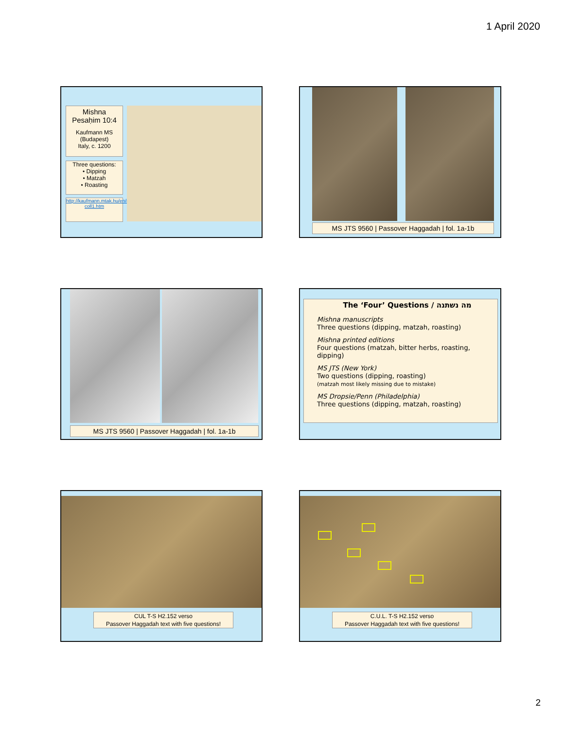1 April 2020
Mishna
Pesaḥim 10:4
Kaufmann MS
(Budapest)
Italy, c. 1200
Three questions:
• Dipping
• Matzah
• Roasting
http://kaufmann.mtak.hu/en/ms50/ms50-coll1.htm
MS JTS 9560 | Passover Haggadah | fol. 1a-1b
MS JTS 9560 | Passover Haggadah | fol. 1a-1b
The ‘Four’ Questions / מה נשתנה
Mishna manuscripts
Three questions (dipping, matzah, roasting)
Mishna printed editions
Four questions (matzah, bitter herbs, roasting, dipping)
MS JTS (New York)
Two questions (dipping, roasting)
(matzah most likely missing due to mistake)
MS Dropsie/Penn (Philadelphia)
Three questions (dipping, matzah, roasting)
CUL T-S H2.152 verso
Passover Haggadah text with five questions!
C.U.L. T-S H2.152 verso
Passover Haggadah text with five questions!
2